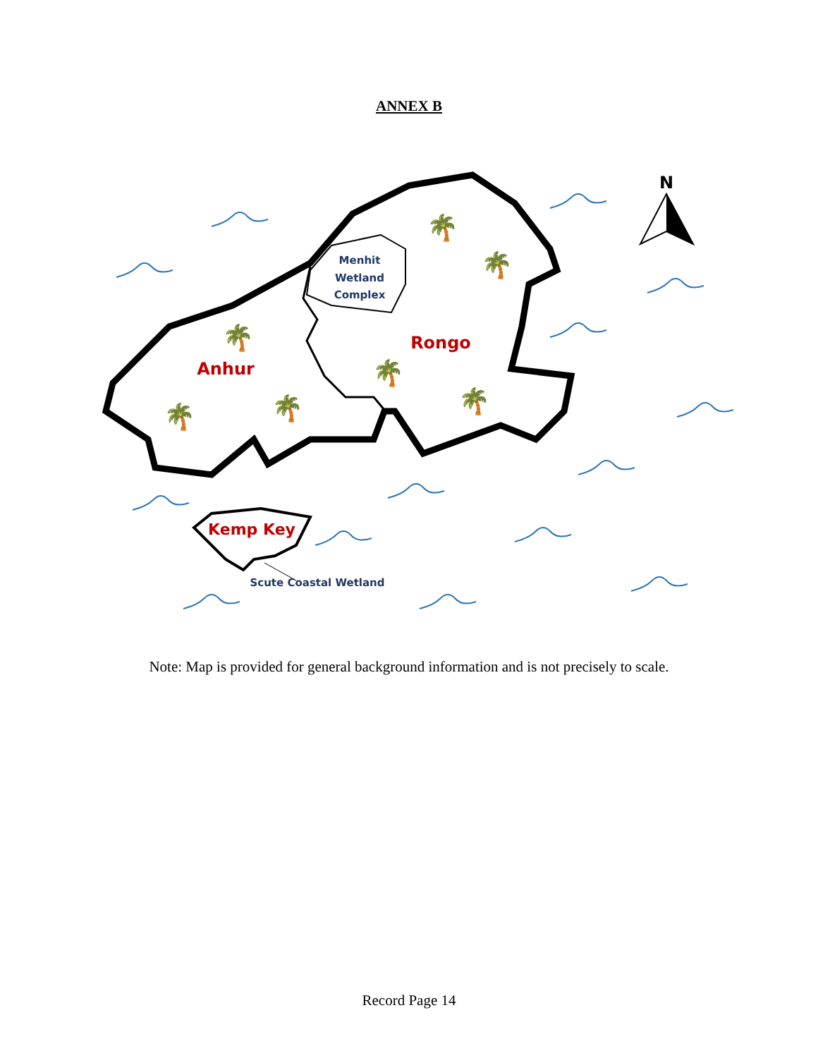ANNEX B
Menhit
Wetland
Complex
Anhur
Rongo
Kemp Key
Scute Coastal Wetland
N
🌴
🌴
🌴
🌴
🌴
🌴
🌴
Note: Map is provided for general background information and is not precisely to scale.
Record Page 14